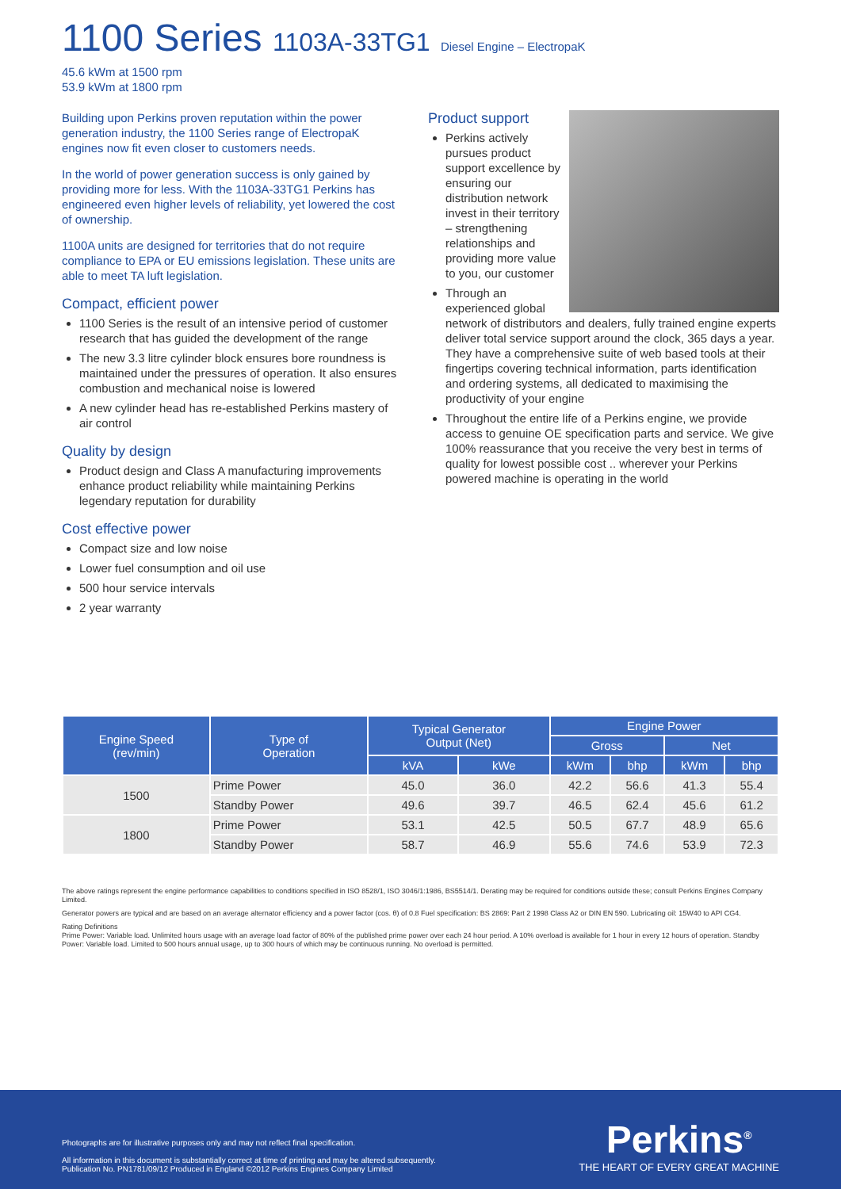1100 Series 1103A-33TG1 Diesel Engine – ElectropaK
45.6 kWm at 1500 rpm
53.9 kWm at 1800 rpm
Building upon Perkins proven reputation within the power generation industry, the 1100 Series range of ElectropaK engines now fit even closer to customers needs.
In the world of power generation success is only gained by providing more for less. With the 1103A-33TG1 Perkins has engineered even higher levels of reliability, yet lowered the cost of ownership.
1100A units are designed for territories that do not require compliance to EPA or EU emissions legislation. These units are able to meet TA luft legislation.
Compact, efficient power
1100 Series is the result of an intensive period of customer research that has guided the development of the range
The new 3.3 litre cylinder block ensures bore roundness is maintained under the pressures of operation. It also ensures combustion and mechanical noise is lowered
A new cylinder head has re-established Perkins mastery of air control
Quality by design
Product design and Class A manufacturing improvements enhance product reliability while maintaining Perkins legendary reputation for durability
Cost effective power
Compact size and low noise
Lower fuel consumption and oil use
500 hour service intervals
2 year warranty
Product support
Perkins actively pursues product support excellence by ensuring our distribution network invest in their territory – strengthening relationships and providing more value to you, our customer
Through an experienced global network of distributors and dealers, fully trained engine experts deliver total service support around the clock, 365 days a year. They have a comprehensive suite of web based tools at their fingertips covering technical information, parts identification and ordering systems, all dedicated to maximising the productivity of your engine
Throughout the entire life of a Perkins engine, we provide access to genuine OE specification parts and service. We give 100% reassurance that you receive the very best in terms of quality for lowest possible cost .. wherever your Perkins powered machine is operating in the world
| Engine Speed (rev/min) | Type of Operation | Typical Generator Output (Net) | | Engine Power | | | |
| --- | --- | --- | --- | --- | --- | --- | --- |
| | | | | Gross | | Net | |
| | | kVA | kWe | kWm | bhp | kWm | bhp |
| 1500 | Prime Power | 45.0 | 36.0 | 42.2 | 56.6 | 41.3 | 55.4 |
| | Standby Power | 49.6 | 39.7 | 46.5 | 62.4 | 45.6 | 61.2 |
| 1800 | Prime Power | 53.1 | 42.5 | 50.5 | 67.7 | 48.9 | 65.6 |
| | Standby Power | 58.7 | 46.9 | 55.6 | 74.6 | 53.9 | 72.3 |
The above ratings represent the engine performance capabilities to conditions specified in ISO 8528/1, ISO 3046/1:1986, BS5514/1. Derating may be required for conditions outside these; consult Perkins Engines Company Limited.
Generator powers are typical and are based on an average alternator efficiency and a power factor (cos. θ) of 0.8 Fuel specification: BS 2869: Part 2 1998 Class A2 or DIN EN 590. Lubricating oil: 15W40 to API CG4.
Rating Definitions
Prime Power: Variable load. Unlimited hours usage with an average load factor of 80% of the published prime power over each 24 hour period. A 10% overload is available for 1 hour in every 12 hours of operation. Standby Power: Variable load. Limited to 500 hours annual usage, up to 300 hours of which may be continuous running. No overload is permitted.
Photographs are for illustrative purposes only and may not reflect final specification.
All information in this document is substantially correct at time of printing and may be altered subsequently.
Publication No. PN1781/09/12 Produced in England ©2012 Perkins Engines Company Limited
Perkins<sup>®</sup>
THE HEART OF EVERY GREAT MACHINE